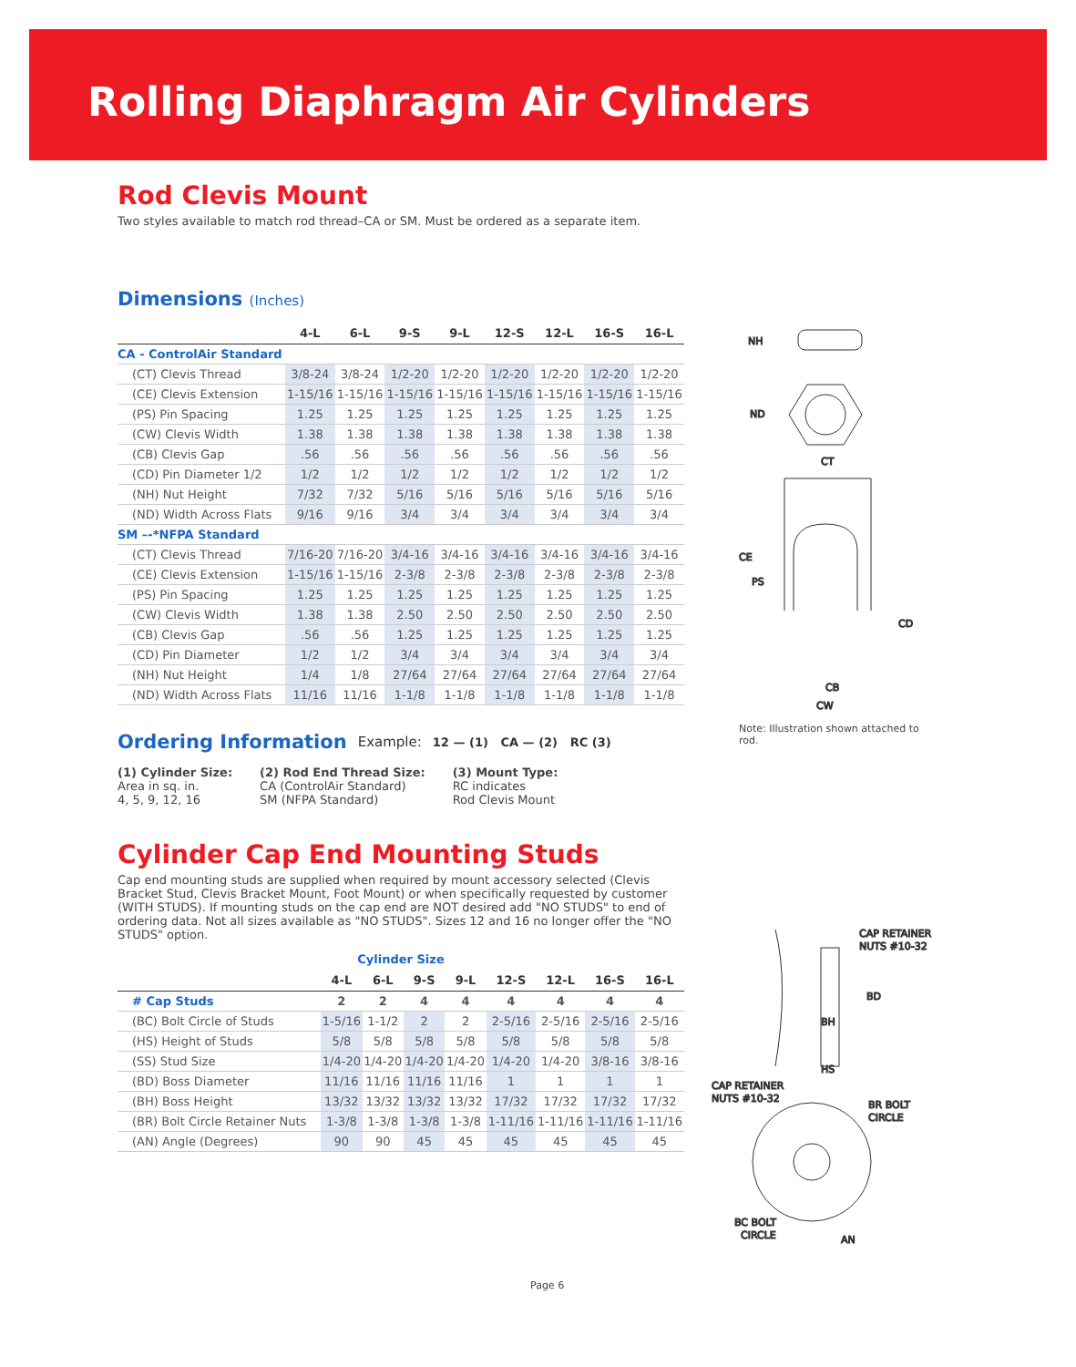Rolling Diaphragm Air Cylinders
Rod Clevis Mount
Two styles available to match rod thread–CA or SM. Must be ordered as a separate item.
Dimensions (Inches)
| | 4-L | 6-L | 9-S | 9-L | 12-S | 12-L | 16-S | 16-L |
| --- | --- | --- | --- | --- | --- | --- | --- | --- |
| CA - ControlAir Standard | | | | | | | | |
| (CT) Clevis Thread | 3/8-24 | 3/8-24 | 1/2-20 | 1/2-20 | 1/2-20 | 1/2-20 | 1/2-20 | 1/2-20 |
| (CE) Clevis Extension | 1-15/16 | 1-15/16 | 1-15/16 | 1-15/16 | 1-15/16 | 1-15/16 | 1-15/16 | 1-15/16 |
| (PS) Pin Spacing | 1.25 | 1.25 | 1.25 | 1.25 | 1.25 | 1.25 | 1.25 | 1.25 |
| (CW) Clevis Width | 1.38 | 1.38 | 1.38 | 1.38 | 1.38 | 1.38 | 1.38 | 1.38 |
| (CB) Clevis Gap | .56 | .56 | .56 | .56 | .56 | .56 | .56 | .56 |
| (CD) Pin Diameter 1/2 | 1/2 | 1/2 | 1/2 | 1/2 | 1/2 | 1/2 | 1/2 | 1/2 |
| (NH) Nut Height | 7/32 | 7/32 | 5/16 | 5/16 | 5/16 | 5/16 | 5/16 | 5/16 |
| (ND) Width Across Flats | 9/16 | 9/16 | 3/4 | 3/4 | 3/4 | 3/4 | 3/4 | 3/4 |
| SM –-*NFPA Standard | | | | | | | | |
| (CT) Clevis Thread | 7/16-20 | 7/16-20 | 3/4-16 | 3/4-16 | 3/4-16 | 3/4-16 | 3/4-16 | 3/4-16 |
| (CE) Clevis Extension | 1-15/16 | 1-15/16 | 2-3/8 | 2-3/8 | 2-3/8 | 2-3/8 | 2-3/8 | 2-3/8 |
| (PS) Pin Spacing | 1.25 | 1.25 | 1.25 | 1.25 | 1.25 | 1.25 | 1.25 | 1.25 |
| (CW) Clevis Width | 1.38 | 1.38 | 2.50 | 2.50 | 2.50 | 2.50 | 2.50 | 2.50 |
| (CB) Clevis Gap | .56 | .56 | 1.25 | 1.25 | 1.25 | 1.25 | 1.25 | 1.25 |
| (CD) Pin Diameter | 1/2 | 1/2 | 3/4 | 3/4 | 3/4 | 3/4 | 3/4 | 3/4 |
| (NH) Nut Height | 1/4 | 1/8 | 27/64 | 27/64 | 27/64 | 27/64 | 27/64 | 27/64 |
| (ND) Width Across Flats | 11/16 | 11/16 | 1-1/8 | 1-1/8 | 1-1/8 | 1-1/8 | 1-1/8 | 1-1/8 |
Ordering Information
Example: 12 — (1) CA — (2) RC (3)
(1) Cylinder Size:
Area in sq. in.
4, 5, 9, 12, 16
(2) Rod End Thread Size:
CA (ControlAir Standard)
SM (NFPA Standard)
(3) Mount Type:
RC indicates
Rod Clevis Mount
Cylinder Cap End Mounting Studs
Cap end mounting studs are supplied when required by mount accessory selected (Clevis Bracket Stud, Clevis Bracket Mount, Foot Mount) or when specifically requested by customer (WITH STUDS). If mounting studs on the cap end are NOT desired add "NO STUDS" to end of ordering data. Not all sizes available as "NO STUDS". Sizes 12 and 16 no longer offer the "NO STUDS" option.
| Cylinder Size | | | | | | | | |
| --- | --- | --- | --- | --- | --- | --- | --- | --- |
| | 4-L | 6-L | 9-S | 9-L | 12-S | 12-L | 16-S | 16-L |
| # Cap Studs | 2 | 2 | 4 | 4 | 4 | 4 | 4 | 4 |
| (BC) Bolt Circle of Studs | 1-5/16 | 1-1/2 | 2 | 2 | 2-5/16 | 2-5/16 | 2-5/16 | 2-5/16 |
| (HS) Height of Studs | 5/8 | 5/8 | 5/8 | 5/8 | 5/8 | 5/8 | 5/8 | 5/8 |
| (SS) Stud Size | 1/4-20 | 1/4-20 | 1/4-20 | 1/4-20 | 1/4-20 | 1/4-20 | 3/8-16 | 3/8-16 |
| (BD) Boss Diameter | 11/16 | 11/16 | 11/16 | 11/16 | 1 | 1 | 1 | 1 |
| (BH) Boss Height | 13/32 | 13/32 | 13/32 | 13/32 | 17/32 | 17/32 | 17/32 | 17/32 |
| (BR) Bolt Circle Retainer Nuts | 1-3/8 | 1-3/8 | 1-3/8 | 1-3/8 | 1-11/16 | 1-11/16 | 1-11/16 | 1-11/16 |
| (AN) Angle (Degrees) | 90 | 90 | 45 | 45 | 45 | 45 | 45 | 45 |
NH
ND
CT
CE
PS
CD
CB
CW
Note: Illustration shown attached to rod.
CAP RETAINER
NUTS #10-32
BD
BH
HS
CAP RETAINER
NUTS #10-32
BR BOLT
CIRCLE
BC BOLT
CIRCLE
AN
Page 6